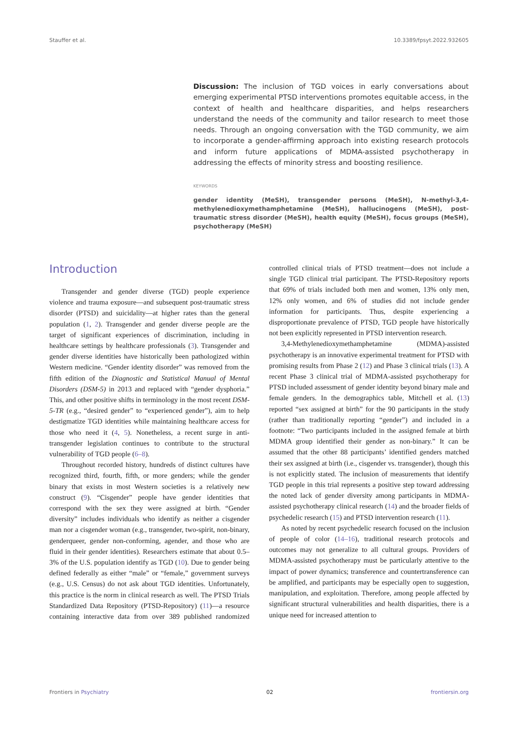Stauffer et al. 10.3389/fpsyt.2022.932605
Discussion: The inclusion of TGD voices in early conversations about emerging experimental PTSD interventions promotes equitable access, in the context of health and healthcare disparities, and helps researchers understand the needs of the community and tailor research to meet those needs. Through an ongoing conversation with the TGD community, we aim to incorporate a gender-affirming approach into existing research protocols and inform future applications of MDMA-assisted psychotherapy in addressing the effects of minority stress and boosting resilience.
KEYWORDS
gender identity (MeSH), transgender persons (MeSH), N-methyl-3,4-methylenedioxymethamphetamine (MeSH), hallucinogens (MeSH), post-traumatic stress disorder (MeSH), health equity (MeSH), focus groups (MeSH), psychotherapy (MeSH)
Introduction
Transgender and gender diverse (TGD) people experience violence and trauma exposure—and subsequent post-traumatic stress disorder (PTSD) and suicidality—at higher rates than the general population (1, 2). Transgender and gender diverse people are the target of significant experiences of discrimination, including in healthcare settings by healthcare professionals (3). Transgender and gender diverse identities have historically been pathologized within Western medicine. “Gender identity disorder” was removed from the fifth edition of the Diagnostic and Statistical Manual of Mental Disorders (DSM-5) in 2013 and replaced with “gender dysphoria.” This, and other positive shifts in terminology in the most recent DSM-5-TR (e.g., “desired gender” to “experienced gender”), aim to help destigmatize TGD identities while maintaining healthcare access for those who need it (4, 5). Nonetheless, a recent surge in anti-transgender legislation continues to contribute to the structural vulnerability of TGD people (6–8).
Throughout recorded history, hundreds of distinct cultures have recognized third, fourth, fifth, or more genders; while the gender binary that exists in most Western societies is a relatively new construct (9). “Cisgender” people have gender identities that correspond with the sex they were assigned at birth. “Gender diversity” includes individuals who identify as neither a cisgender man nor a cisgender woman (e.g., transgender, two-spirit, non-binary, genderqueer, gender non-conforming, agender, and those who are fluid in their gender identities). Researchers estimate that about 0.5–3% of the U.S. population identify as TGD (10). Due to gender being defined federally as either “male” or “female,” government surveys (e.g., U.S. Census) do not ask about TGD identities. Unfortunately, this practice is the norm in clinical research as well. The PTSD Trials Standardized Data Repository (PTSD-Repository) (11)—a resource containing interactive data from over 389 published randomized controlled clinical trials of PTSD treatment—does not include a single TGD clinical trial participant. The PTSD-Repository reports that 69% of trials included both men and women, 13% only men, 12% only women, and 6% of studies did not include gender information for participants. Thus, despite experiencing a disproportionate prevalence of PTSD, TGD people have historically not been explicitly represented in PTSD intervention research.
3,4-Methylenedioxymethamphetamine (MDMA)-assisted psychotherapy is an innovative experimental treatment for PTSD with promising results from Phase 2 (12) and Phase 3 clinical trials (13). A recent Phase 3 clinical trial of MDMA-assisted psychotherapy for PTSD included assessment of gender identity beyond binary male and female genders. In the demographics table, Mitchell et al. (13) reported “sex assigned at birth” for the 90 participants in the study (rather than traditionally reporting “gender”) and included in a footnote: “Two participants included in the assigned female at birth MDMA group identified their gender as non-binary.” It can be assumed that the other 88 participants’ identified genders matched their sex assigned at birth (i.e., cisgender vs. transgender), though this is not explicitly stated. The inclusion of measurements that identify TGD people in this trial represents a positive step toward addressing the noted lack of gender diversity among participants in MDMA-assisted psychotherapy clinical research (14) and the broader fields of psychedelic research (15) and PTSD intervention research (11).
As noted by recent psychedelic research focused on the inclusion of people of color (14–16), traditional research protocols and outcomes may not generalize to all cultural groups. Providers of MDMA-assisted psychotherapy must be particularly attentive to the impact of power dynamics; transference and countertransference can be amplified, and participants may be especially open to suggestion, manipulation, and exploitation. Therefore, among people affected by significant structural vulnerabilities and health disparities, there is a unique need for increased attention to
Frontiers in Psychiatry 02 frontiersin.org